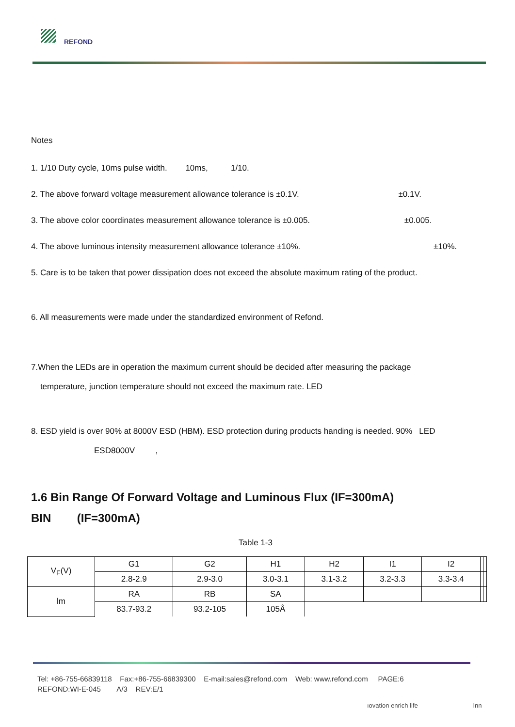REFOND
Notes
1. 1/10 Duty cycle, 10ms pulse width. 10ms, 1/10.
2. The above forward voltage measurement allowance tolerance is ±0.1V. ±0.1V.
3. The above color coordinates measurement allowance tolerance is ±0.005. ±0.005.
4. The above luminous intensity measurement allowance tolerance ±10%. ±10%.
5. Care is to be taken that power dissipation does not exceed the absolute maximum rating of the product.
6. All measurements were made under the standardized environment of Refond.
7.When the LEDs are in operation the maximum current should be decided after measuring the package
temperature, junction temperature should not exceed the maximum rate. LED
8. ESD yield is over 90% at 8000V ESD (HBM). ESD protection during products handing is needed. 90% LED
ESD8000V ,
1.6 Bin Range Of Forward Voltage and Luminous Flux (IF=300mA)
BIN (IF=300mA)
Table 1-3
| V<sub>F</sub>(V) | G1 | G2 | H1 | H2 | I1 | I2 | | |
| | 2.8-2.9 | 2.9-3.0 | 3.0-3.1 | 3.1-3.2 | 3.2-3.3 | 3.3-3.4 | | |
| lm | RA | RB | SA | | | | | |
| | 83.7-93.2 | 93.2-105 | 105Å | | | | | |
Tel: +86-755-66839118 Fax:+86-755-66839300 E-mail:sales@refond.com Web: www.refond.com PAGE:6
REFOND:WI-E-045 A/3 REV:E/1
ıovation enrich life Inn